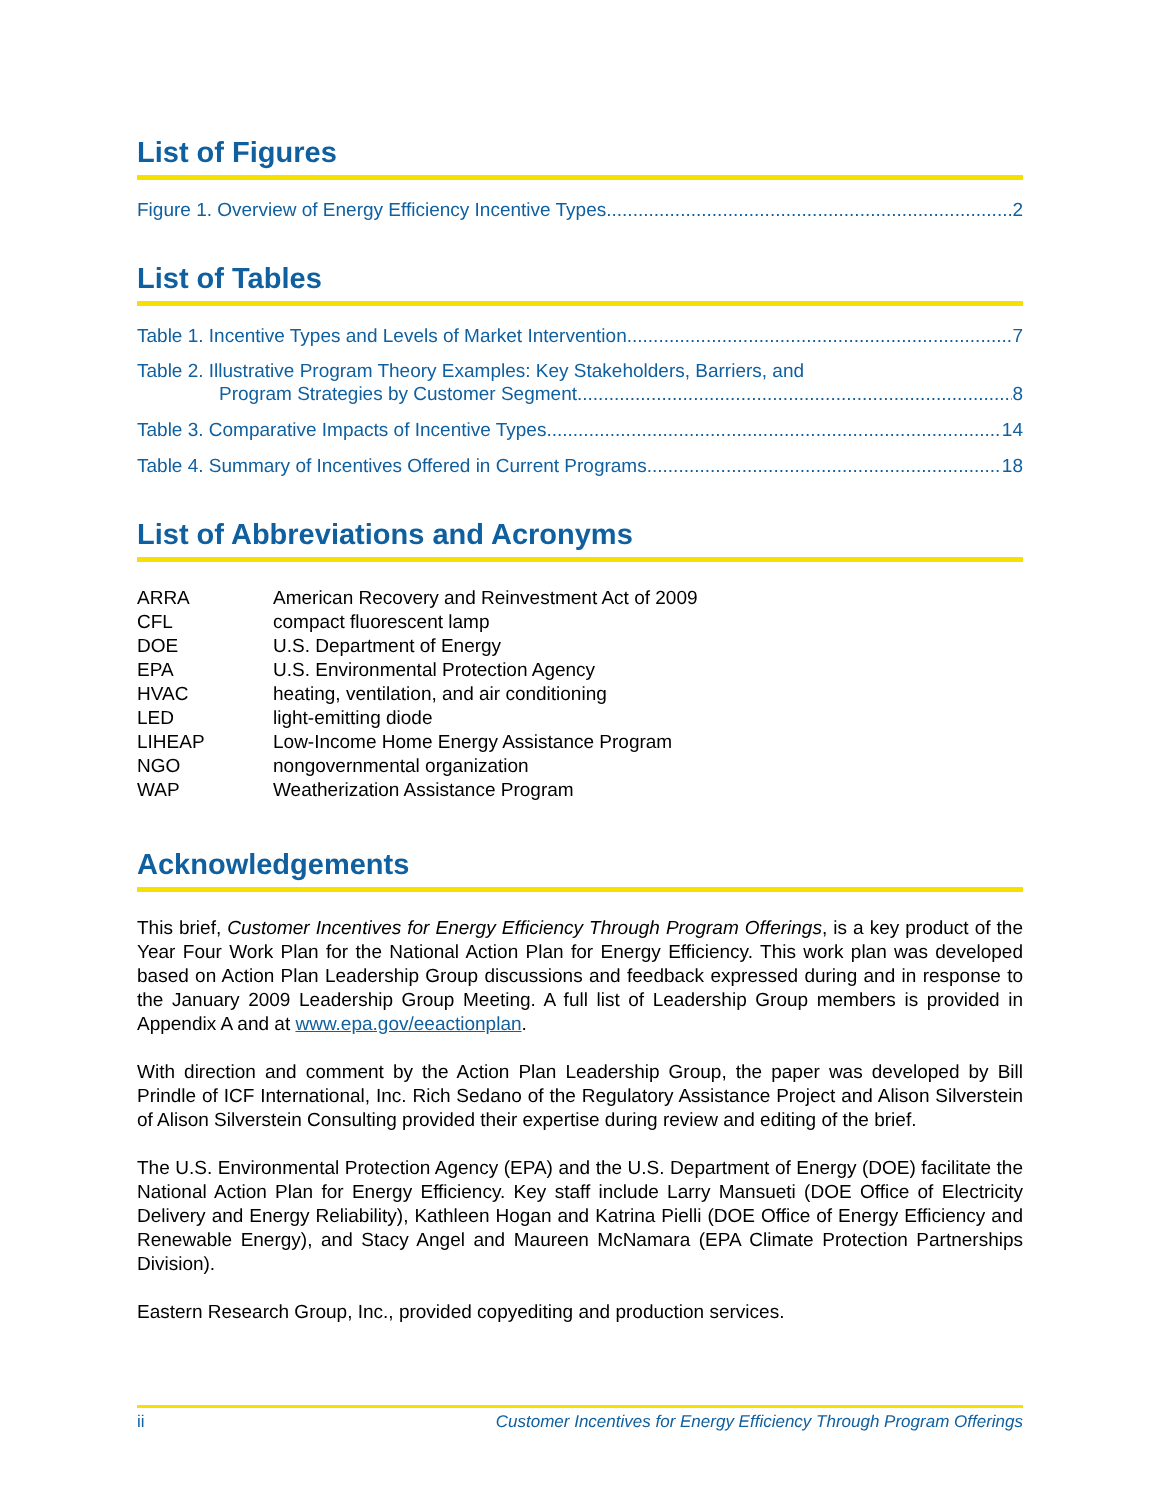List of Figures
Figure 1. Overview of Energy Efficiency Incentive Types 2
List of Tables
Table 1. Incentive Types and Levels of Market Intervention 7
Table 2. Illustrative Program Theory Examples: Key Stakeholders, Barriers, and
Program Strategies by Customer Segment 8
Table 3. Comparative Impacts of Incentive Types 14
Table 4. Summary of Incentives Offered in Current Programs 18
List of Abbreviations and Acronyms
| ARRA | American Recovery and Reinvestment Act of 2009 |
| CFL | compact fluorescent lamp |
| DOE | U.S. Department of Energy |
| EPA | U.S. Environmental Protection Agency |
| HVAC | heating, ventilation, and air conditioning |
| LED | light-emitting diode |
| LIHEAP | Low-Income Home Energy Assistance Program |
| NGO | nongovernmental organization |
| WAP | Weatherization Assistance Program |
Acknowledgements
This brief, Customer Incentives for Energy Efficiency Through Program Offerings, is a key product of the Year Four Work Plan for the National Action Plan for Energy Efficiency. This work plan was developed based on Action Plan Leadership Group discussions and feedback expressed during and in response to the January 2009 Leadership Group Meeting. A full list of Leadership Group members is provided in Appendix A and at www.epa.gov/eeactionplan.
With direction and comment by the Action Plan Leadership Group, the paper was developed by Bill Prindle of ICF International, Inc. Rich Sedano of the Regulatory Assistance Project and Alison Silverstein of Alison Silverstein Consulting provided their expertise during review and editing of the brief.
The U.S. Environmental Protection Agency (EPA) and the U.S. Department of Energy (DOE) facilitate the National Action Plan for Energy Efficiency. Key staff include Larry Mansueti (DOE Office of Electricity Delivery and Energy Reliability), Kathleen Hogan and Katrina Pielli (DOE Office of Energy Efficiency and Renewable Energy), and Stacy Angel and Maureen McNamara (EPA Climate Protection Partnerships Division).
Eastern Research Group, Inc., provided copyediting and production services.
ii Customer Incentives for Energy Efficiency Through Program Offerings